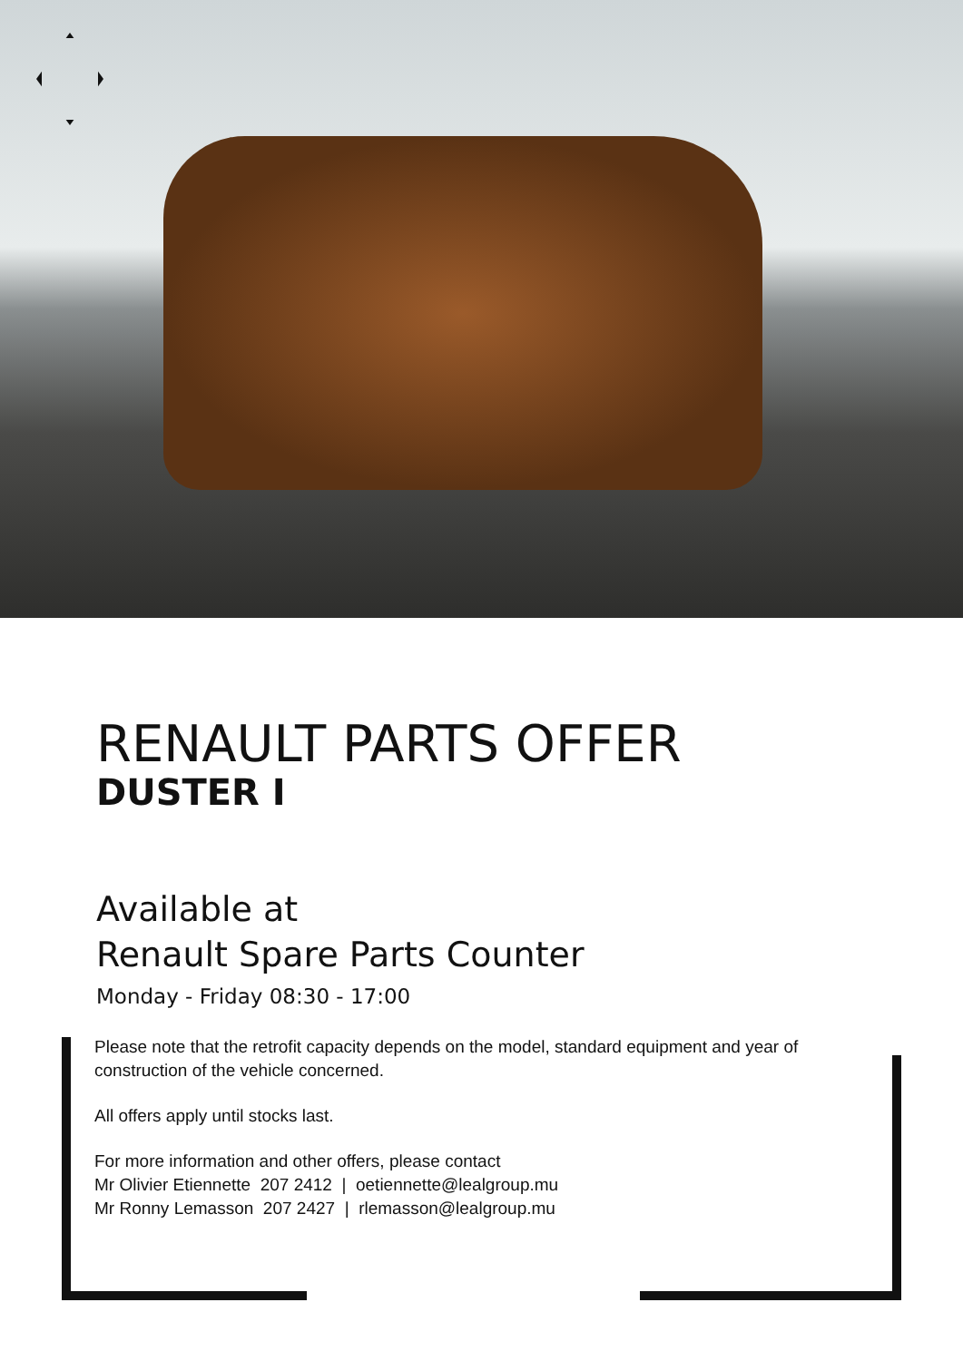RENAULT PARTS OFFER
DUSTER I
Available at
Renault Spare Parts Counter
Monday - Friday 08:30 - 17:00
Please note that the retrofit capacity depends on the model, standard equipment and year of construction of the vehicle concerned.
All offers apply until stocks last.
For more information and other offers, please contact
Mr Olivier Etiennette 207 2412 | oetiennette@lealgroup.mu
Mr Ronny Lemasson 207 2427 | rlemasson@lealgroup.mu